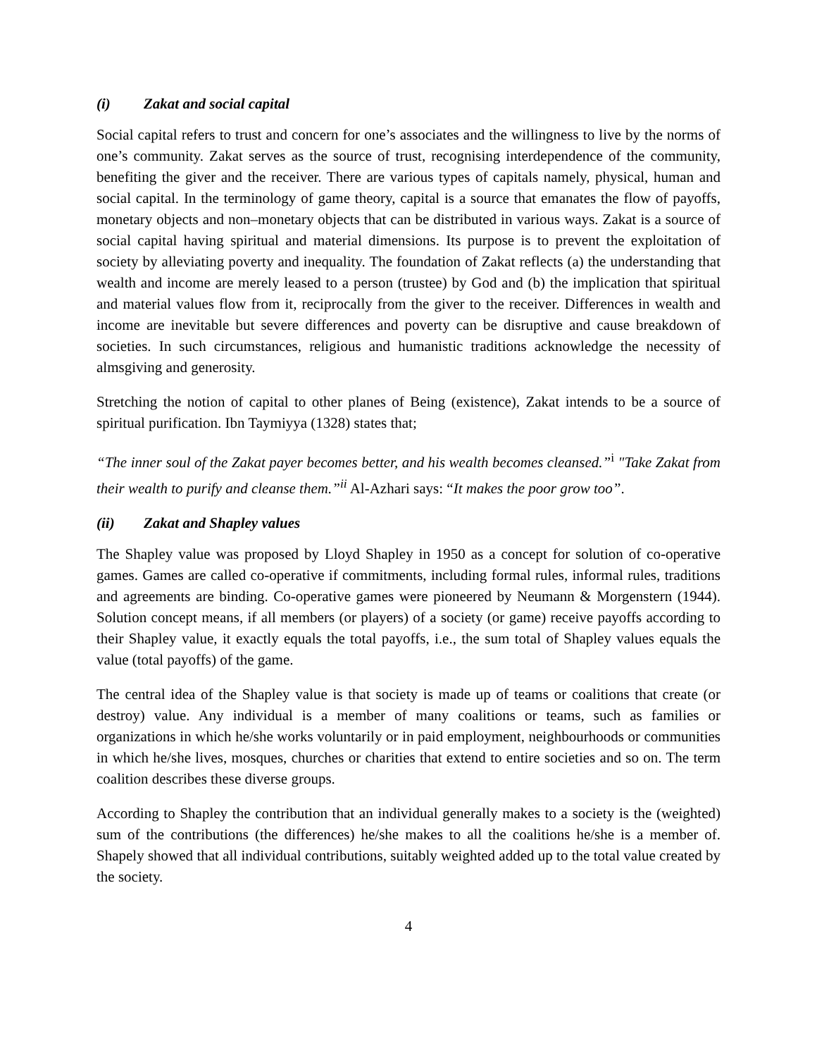(i) Zakat and social capital
Social capital refers to trust and concern for one’s associates and the willingness to live by the norms of one’s community. Zakat serves as the source of trust, recognising interdependence of the community, benefiting the giver and the receiver. There are various types of capitals namely, physical, human and social capital. In the terminology of game theory, capital is a source that emanates the flow of payoffs, monetary objects and non–monetary objects that can be distributed in various ways. Zakat is a source of social capital having spiritual and material dimensions. Its purpose is to prevent the exploitation of society by alleviating poverty and inequality. The foundation of Zakat reflects (a) the understanding that wealth and income are merely leased to a person (trustee) by God and (b) the implication that spiritual and material values flow from it, reciprocally from the giver to the receiver. Differences in wealth and income are inevitable but severe differences and poverty can be disruptive and cause breakdown of societies. In such circumstances, religious and humanistic traditions acknowledge the necessity of almsgiving and generosity.
Stretching the notion of capital to other planes of Being (existence), Zakat intends to be a source of spiritual purification. Ibn Taymiyya (1328) states that;
“The inner soul of the Zakat payer becomes better, and his wealth becomes cleansed.”<sup>i</sup> "Take Zakat from their wealth to purify and cleanse them.”<sup>ii</sup> Al-Azhari says: “It makes the poor grow too”.
(ii) Zakat and Shapley values
The Shapley value was proposed by Lloyd Shapley in 1950 as a concept for solution of co-operative games. Games are called co-operative if commitments, including formal rules, informal rules, traditions and agreements are binding. Co-operative games were pioneered by Neumann & Morgenstern (1944). Solution concept means, if all members (or players) of a society (or game) receive payoffs according to their Shapley value, it exactly equals the total payoffs, i.e., the sum total of Shapley values equals the value (total payoffs) of the game.
The central idea of the Shapley value is that society is made up of teams or coalitions that create (or destroy) value. Any individual is a member of many coalitions or teams, such as families or organizations in which he/she works voluntarily or in paid employment, neighbourhoods or communities in which he/she lives, mosques, churches or charities that extend to entire societies and so on. The term coalition describes these diverse groups.
According to Shapley the contribution that an individual generally makes to a society is the (weighted) sum of the contributions (the differences) he/she makes to all the coalitions he/she is a member of. Shapely showed that all individual contributions, suitably weighted added up to the total value created by the society.
4